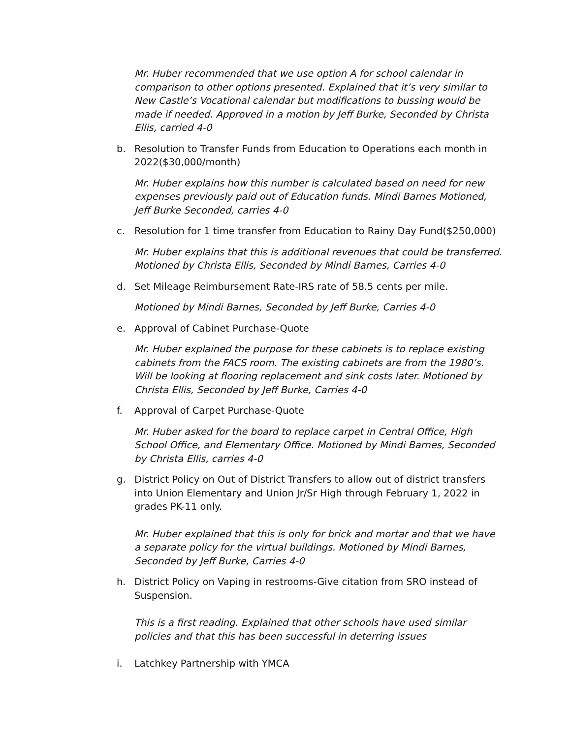Mr. Huber recommended that we use option A for school calendar in comparison to other options presented. Explained that it’s very similar to New Castle’s Vocational calendar but modifications to bussing would be made if needed. Approved in a motion by Jeff Burke, Seconded by Christa Ellis, carried 4-0
b. Resolution to Transfer Funds from Education to Operations each month in 2022($30,000/month)
Mr. Huber explains how this number is calculated based on need for new expenses previously paid out of Education funds. Mindi Barnes Motioned, Jeff Burke Seconded, carries 4-0
c. Resolution for 1 time transfer from Education to Rainy Day Fund($250,000)
Mr. Huber explains that this is additional revenues that could be transferred. Motioned by Christa Ellis, Seconded by Mindi Barnes, Carries 4-0
d. Set Mileage Reimbursement Rate-IRS rate of 58.5 cents per mile.
Motioned by Mindi Barnes, Seconded by Jeff Burke, Carries 4-0
e. Approval of Cabinet Purchase-Quote
Mr. Huber explained the purpose for these cabinets is to replace existing cabinets from the FACS room. The existing cabinets are from the 1980’s. Will be looking at flooring replacement and sink costs later. Motioned by Christa Ellis, Seconded by Jeff Burke, Carries 4-0
f. Approval of Carpet Purchase-Quote
Mr. Huber asked for the board to replace carpet in Central Office, High School Office, and Elementary Office. Motioned by Mindi Barnes, Seconded by Christa Ellis, carries 4-0
g. District Policy on Out of District Transfers to allow out of district transfers into Union Elementary and Union Jr/Sr High through February 1, 2022 in grades PK-11 only.
Mr. Huber explained that this is only for brick and mortar and that we have a separate policy for the virtual buildings. Motioned by Mindi Barnes, Seconded by Jeff Burke, Carries 4-0
h. District Policy on Vaping in restrooms-Give citation from SRO instead of Suspension.
This is a first reading. Explained that other schools have used similar policies and that this has been successful in deterring issues
i. Latchkey Partnership with YMCA